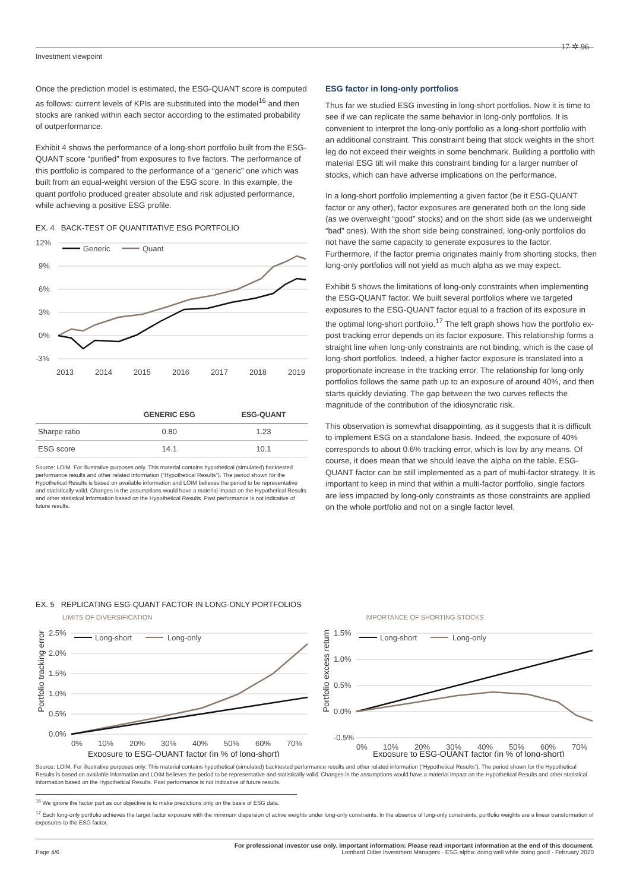Investment viewpoint
17 ✲ 96
Once the prediction model is estimated, the ESG-QUANT score is computed as follows: current levels of KPIs are substituted into the model<sup>16</sup> and then stocks are ranked within each sector according to the estimated probability of outperformance.
Exhibit 4 shows the performance of a long-short portfolio built from the ESG-QUANT score “purified” from exposures to five factors. The performance of this portfolio is compared to the performance of a “generic” one which was built from an equal-weight version of the ESG score. In this example, the quant portfolio produced greater absolute and risk adjusted performance, while achieving a positive ESG profile.
EX. 4 BACK-TEST OF QUANTITATIVE ESG PORTFOLIO
12%
9%
6%
3%
0%
-3%
Generic
Quant
2013
2014
2015
2016
2017
2018
2019
| | GENERIC ESG | ESG-QUANT |
| --- | --- | --- |
| Sharpe ratio | 0.80 | 1.23 |
| ESG score | 14.1 | 10.1 |
Source: LOIM. For illustrative purposes only. This material contains hypothetical (simulated) backtested performance results and other related information (“Hypothetical Results”). The period shown for the Hypothetical Results is based on available information and LOIM believes the period to be representative and statistically valid. Changes in the assumptions would have a material impact on the Hypothetical Results and other statistical information based on the Hypothetical Results. Past performance is not indicative of future results.
ESG factor in long-only portfolios
Thus far we studied ESG investing in long-short portfolios. Now it is time to see if we can replicate the same behavior in long-only portfolios. It is convenient to interpret the long-only portfolio as a long-short portfolio with an additional constraint. This constraint being that stock weights in the short leg do not exceed their weights in some benchmark. Building a portfolio with material ESG tilt will make this constraint binding for a larger number of stocks, which can have adverse implications on the performance.
In a long-short portfolio implementing a given factor (be it ESG-QUANT factor or any other), factor exposures are generated both on the long side (as we overweight “good” stocks) and on the short side (as we underweight “bad” ones). With the short side being constrained, long-only portfolios do not have the same capacity to generate exposures to the factor. Furthermore, if the factor premia originates mainly from shorting stocks, then long-only portfolios will not yield as much alpha as we may expect.
Exhibit 5 shows the limitations of long-only constraints when implementing the ESG-QUANT factor. We built several portfolios where we targeted exposures to the ESG-QUANT factor equal to a fraction of its exposure in the optimal long-short portfolio.<sup>17</sup> The left graph shows how the portfolio ex-post tracking error depends on its factor exposure. This relationship forms a straight line when long-only constraints are not binding, which is the case of long-short portfolios. Indeed, a higher factor exposure is translated into a proportionate increase in the tracking error. The relationship for long-only portfolios follows the same path up to an exposure of around 40%, and then starts quickly deviating. The gap between the two curves reflects the magnitude of the contribution of the idiosyncratic risk.
This observation is somewhat disappointing, as it suggests that it is difficult to implement ESG on a standalone basis. Indeed, the exposure of 40% corresponds to about 0.6% tracking error, which is low by any means. Of course, it does mean that we should leave the alpha on the table. ESG-QUANT factor can be still implemented as a part of multi-factor strategy. It is important to keep in mind that within a multi-factor portfolio, single factors are less impacted by long-only constraints as those constraints are applied on the whole portfolio and not on a single factor level.
EX. 5 REPLICATING ESG-QUANT FACTOR IN LONG-ONLY PORTFOLIOS
LIMITS OF DIVERSIFICATION
Portfolio tracking error
2.5%
2.0%
1.5%
1.0%
0.5%
0.0%
Long-short
Long-only
0%
10%
20%
30%
40%
50%
60%
70%
Exposure to ESG-QUANT factor (in % of long-short)
IMPORTANCE OF SHORTING STOCKS
Portfolio excess return
1.5%
1.0%
0.5%
0.0%
-0.5%
Long-short
Long-only
0%
10%
20%
30%
40%
50%
60%
70%
Exposure to ESG-QUANT factor (in % of long-short)
Source: LOIM. For illustrative purposes only. This material contains hypothetical (simulated) backtested performance results and other related information (“Hypothetical Results”). The period shown for the Hypothetical Results is based on available information and LOIM believes the period to be representative and statistically valid. Changes in the assumptions would have a material impact on the Hypothetical Results and other statistical information based on the Hypothetical Results. Past performance is not indicative of future results.
<sup>16</sup> We ignore the factor part as our objective is to make predictions only on the basis of ESG data.
<sup>17</sup> Each long-only portfolio achieves the target factor exposure with the minimum dispersion of active weights under long-only constraints. In the absence of long-only constraints, portfolio weights are a linear transformation of exposures to the ESG factor.
For professional investor use only. Important information: Please read important information at the end of this document.
Page 4/6 Lombard Odier Investment Managers · ESG alpha: doing well while doing good · February 2020